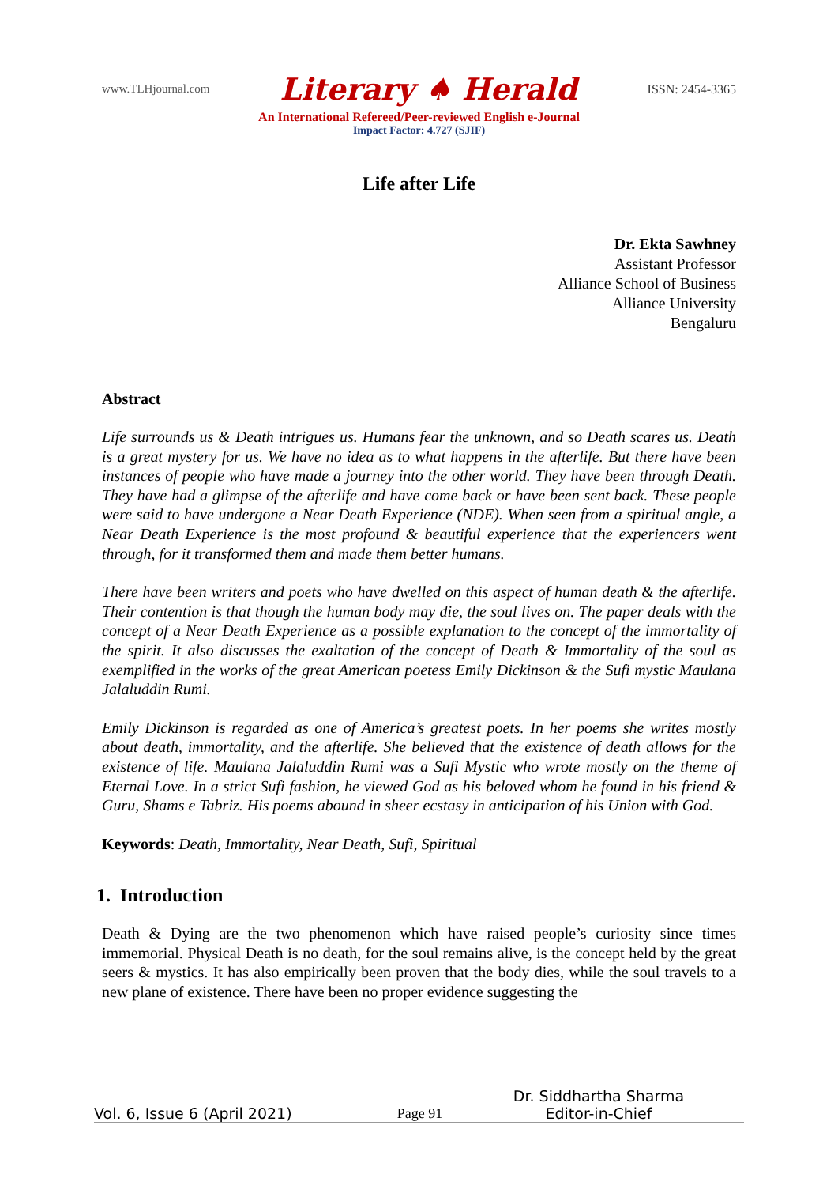www.TLHjournal.com Literary ♠ Herald ISSN: 2454-3365
An International Refereed/Peer-reviewed English e-Journal
Impact Factor: 4.727 (SJIF)
Life after Life
Dr. Ekta Sawhney
Assistant Professor
Alliance School of Business
Alliance University
Bengaluru
Abstract
Life surrounds us & Death intrigues us. Humans fear the unknown, and so Death scares us. Death is a great mystery for us. We have no idea as to what happens in the afterlife. But there have been instances of people who have made a journey into the other world. They have been through Death. They have had a glimpse of the afterlife and have come back or have been sent back. These people were said to have undergone a Near Death Experience (NDE). When seen from a spiritual angle, a Near Death Experience is the most profound & beautiful experience that the experiencers went through, for it transformed them and made them better humans.
There have been writers and poets who have dwelled on this aspect of human death & the afterlife. Their contention is that though the human body may die, the soul lives on. The paper deals with the concept of a Near Death Experience as a possible explanation to the concept of the immortality of the spirit. It also discusses the exaltation of the concept of Death & Immortality of the soul as exemplified in the works of the great American poetess Emily Dickinson & the Sufi mystic Maulana Jalaluddin Rumi.
Emily Dickinson is regarded as one of America’s greatest poets. In her poems she writes mostly about death, immortality, and the afterlife. She believed that the existence of death allows for the existence of life. Maulana Jalaluddin Rumi was a Sufi Mystic who wrote mostly on the theme of Eternal Love. In a strict Sufi fashion, he viewed God as his beloved whom he found in his friend & Guru, Shams e Tabriz. His poems abound in sheer ecstasy in anticipation of his Union with God.
Keywords: Death, Immortality, Near Death, Sufi, Spiritual
1. Introduction
Death & Dying are the two phenomenon which have raised people’s curiosity since times immemorial. Physical Death is no death, for the soul remains alive, is the concept held by the great seers & mystics. It has also empirically been proven that the body dies, while the soul travels to a new plane of existence. There have been no proper evidence suggesting the
Vol. 6, Issue 6 (April 2021) Page 91 Dr. Siddhartha Sharma
Editor-in-Chief